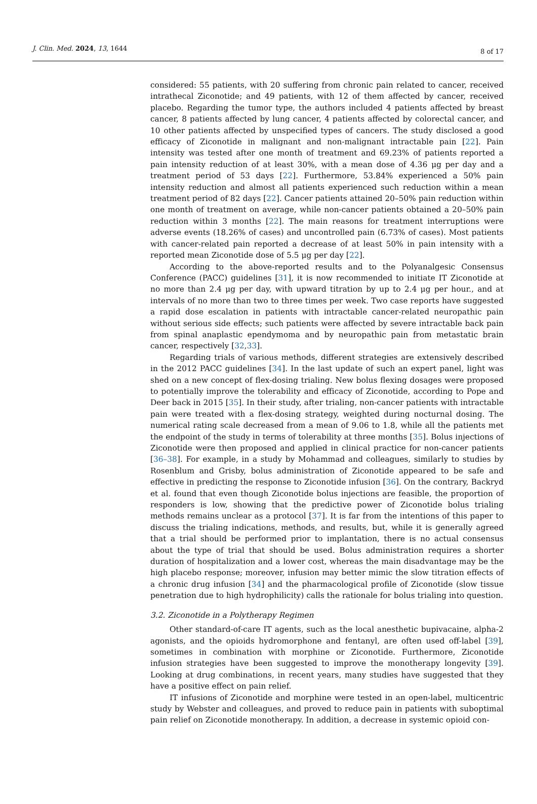J. Clin. Med. 2024, 13, 1644 8 of 17
considered: 55 patients, with 20 suffering from chronic pain related to cancer, received intrathecal Ziconotide; and 49 patients, with 12 of them affected by cancer, received placebo. Regarding the tumor type, the authors included 4 patients affected by breast cancer, 8 patients affected by lung cancer, 4 patients affected by colorectal cancer, and 10 other patients affected by unspecified types of cancers. The study disclosed a good efficacy of Ziconotide in malignant and non-malignant intractable pain [22]. Pain intensity was tested after one month of treatment and 69.23% of patients reported a pain intensity reduction of at least 30%, with a mean dose of 4.36 μg per day and a treatment period of 53 days [22]. Furthermore, 53.84% experienced a 50% pain intensity reduction and almost all patients experienced such reduction within a mean treatment period of 82 days [22]. Cancer patients attained 20–50% pain reduction within one month of treatment on average, while non-cancer patients obtained a 20–50% pain reduction within 3 months [22]. The main reasons for treatment interruptions were adverse events (18.26% of cases) and uncontrolled pain (6.73% of cases). Most patients with cancer-related pain reported a decrease of at least 50% in pain intensity with a reported mean Ziconotide dose of 5.5 μg per day [22].
According to the above-reported results and to the Polyanalgesic Consensus Conference (PACC) guidelines [31], it is now recommended to initiate IT Ziconotide at no more than 2.4 μg per day, with upward titration by up to 2.4 μg per hour., and at intervals of no more than two to three times per week. Two case reports have suggested a rapid dose escalation in patients with intractable cancer-related neuropathic pain without serious side effects; such patients were affected by severe intractable back pain from spinal anaplastic ependymoma and by neuropathic pain from metastatic brain cancer, respectively [32,33].
Regarding trials of various methods, different strategies are extensively described in the 2012 PACC guidelines [34]. In the last update of such an expert panel, light was shed on a new concept of flex-dosing trialing. New bolus flexing dosages were proposed to potentially improve the tolerability and efficacy of Ziconotide, according to Pope and Deer back in 2015 [35]. In their study, after trialing, non-cancer patients with intractable pain were treated with a flex-dosing strategy, weighted during nocturnal dosing. The numerical rating scale decreased from a mean of 9.06 to 1.8, while all the patients met the endpoint of the study in terms of tolerability at three months [35]. Bolus injections of Ziconotide were then proposed and applied in clinical practice for non-cancer patients [36–38]. For example, in a study by Mohammad and colleagues, similarly to studies by Rosenblum and Grisby, bolus administration of Ziconotide appeared to be safe and effective in predicting the response to Ziconotide infusion [36]. On the contrary, Backryd et al. found that even though Ziconotide bolus injections are feasible, the proportion of responders is low, showing that the predictive power of Ziconotide bolus trialing methods remains unclear as a protocol [37]. It is far from the intentions of this paper to discuss the trialing indications, methods, and results, but, while it is generally agreed that a trial should be performed prior to implantation, there is no actual consensus about the type of trial that should be used. Bolus administration requires a shorter duration of hospitalization and a lower cost, whereas the main disadvantage may be the high placebo response; moreover, infusion may better mimic the slow titration effects of a chronic drug infusion [34] and the pharmacological profile of Ziconotide (slow tissue penetration due to high hydrophilicity) calls the rationale for bolus trialing into question.
3.2. Ziconotide in a Polytherapy Regimen
Other standard-of-care IT agents, such as the local anesthetic bupivacaine, alpha-2 agonists, and the opioids hydromorphone and fentanyl, are often used off-label [39], sometimes in combination with morphine or Ziconotide. Furthermore, Ziconotide infusion strategies have been suggested to improve the monotherapy longevity [39]. Looking at drug combinations, in recent years, many studies have suggested that they have a positive effect on pain relief.
IT infusions of Ziconotide and morphine were tested in an open-label, multicentric study by Webster and colleagues, and proved to reduce pain in patients with suboptimal pain relief on Ziconotide monotherapy. In addition, a decrease in systemic opioid con-